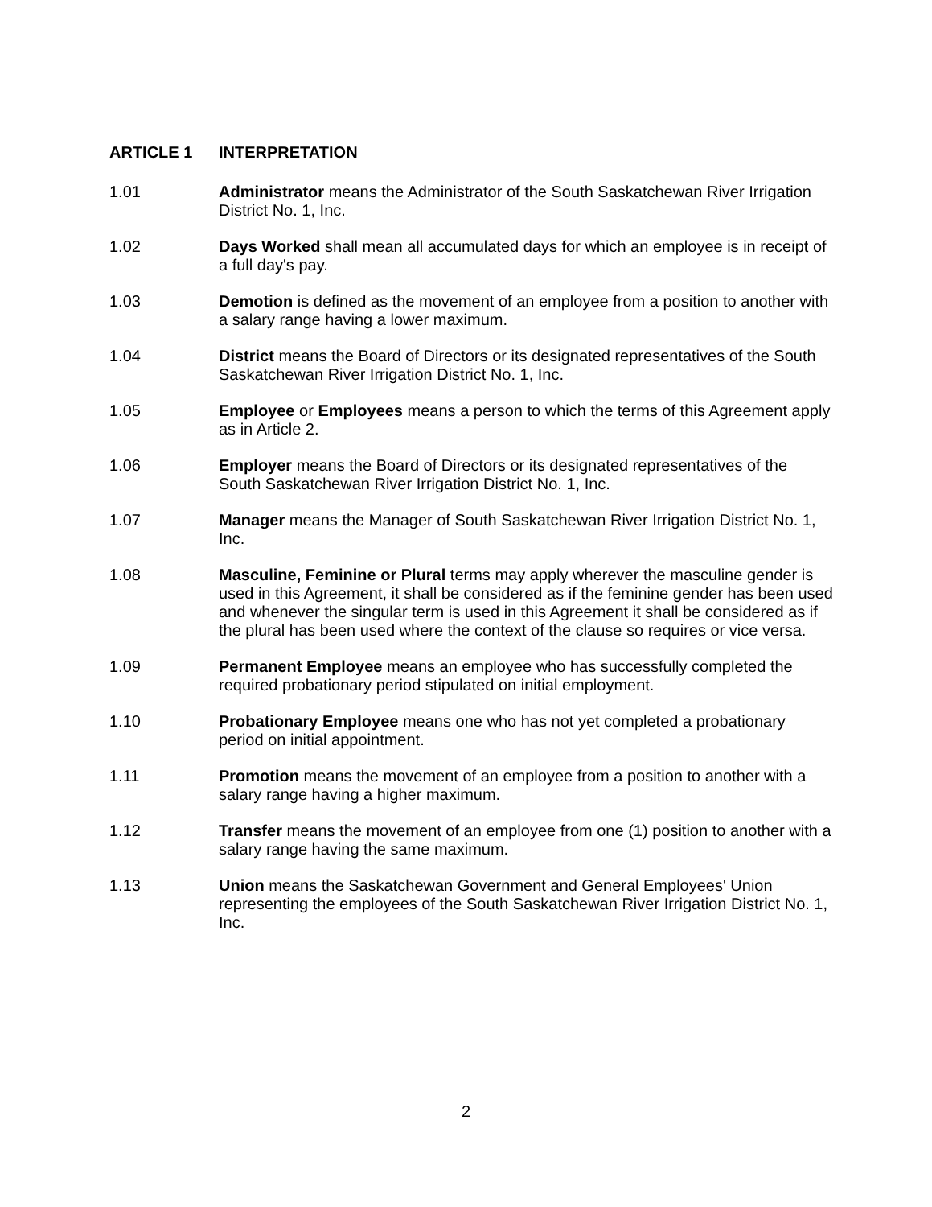ARTICLE 1 INTERPRETATION
1.01 Administrator means the Administrator of the South Saskatchewan River Irrigation District No. 1, Inc.
1.02 Days Worked shall mean all accumulated days for which an employee is in receipt of a full day's pay.
1.03 Demotion is defined as the movement of an employee from a position to another with a salary range having a lower maximum.
1.04 District means the Board of Directors or its designated representatives of the South Saskatchewan River Irrigation District No. 1, Inc.
1.05 Employee or Employees means a person to which the terms of this Agreement apply as in Article 2.
1.06 Employer means the Board of Directors or its designated representatives of the South Saskatchewan River Irrigation District No. 1, Inc.
1.07 Manager means the Manager of South Saskatchewan River Irrigation District No. 1, Inc.
1.08 Masculine, Feminine or Plural terms may apply wherever the masculine gender is used in this Agreement, it shall be considered as if the feminine gender has been used and whenever the singular term is used in this Agreement it shall be considered as if the plural has been used where the context of the clause so requires or vice versa.
1.09 Permanent Employee means an employee who has successfully completed the required probationary period stipulated on initial employment.
1.10 Probationary Employee means one who has not yet completed a probationary period on initial appointment.
1.11 Promotion means the movement of an employee from a position to another with a salary range having a higher maximum.
1.12 Transfer means the movement of an employee from one (1) position to another with a salary range having the same maximum.
1.13 Union means the Saskatchewan Government and General Employees' Union representing the employees of the South Saskatchewan River Irrigation District No. 1, Inc.
2